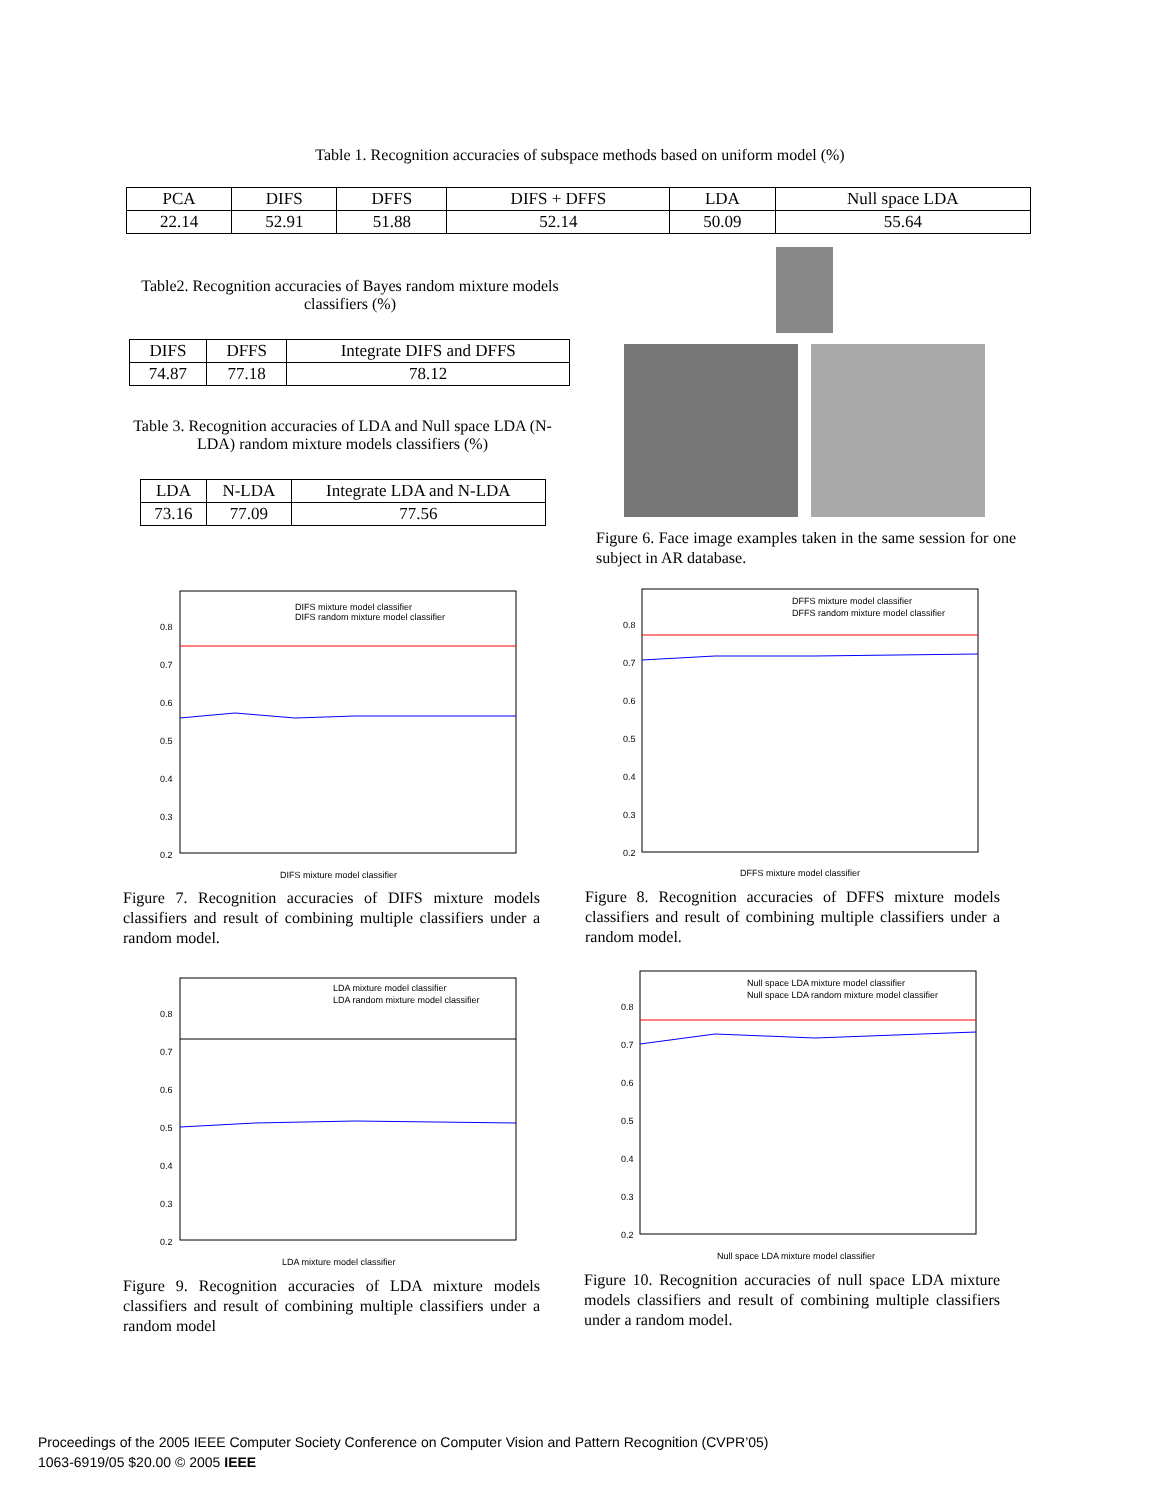Table 1. Recognition accuracies of subspace methods based on uniform model (%)
| PCA | DIFS | DFFS | DIFS + DFFS | LDA | Null space LDA |
| 22.14 | 52.91 | 51.88 | 52.14 | 50.09 | 55.64 |
Table2. Recognition accuracies of Bayes random mixture models classifiers (%)
| DIFS | DFFS | Integrate DIFS and DFFS |
| 74.87 | 77.18 | 78.12 |
Table 3. Recognition accuracies of LDA and Null space LDA (N-LDA) random mixture models classifiers (%)
| LDA | N-LDA | Integrate LDA and N-LDA |
| 73.16 | 77.09 | 77.56 |
Figure 6. Face image examples taken in the same session for one subject in AR database.
0.8
0.7
0.6
0.5
0.4
0.3
0.2
DIFS mixture model classifier
DIFS random mixture model classifier
DIFS mixture model classifier
Figure 7. Recognition accuracies of DIFS mixture models classifiers and result of combining multiple classifiers under a random model.
0.8
0.7
0.6
0.5
0.4
0.3
0.2
DFFS mixture model classifier
DFFS random mixture model classifier
DFFS mixture model classifier
Figure 8. Recognition accuracies of DFFS mixture models classifiers and result of combining multiple classifiers under a random model.
0.8
0.7
0.6
0.5
0.4
0.3
0.2
LDA mixture model classifier
LDA random mixture model classifier
LDA mixture model classifier
Figure 9. Recognition accuracies of LDA mixture models classifiers and result of combining multiple classifiers under a random model
0.8
0.7
0.6
0.5
0.4
0.3
0.2
Null space LDA mixture model classifier
Null space LDA random mixture model classifier
Null space LDA mixture model classifier
Figure 10. Recognition accuracies of null space LDA mixture models classifiers and result of combining multiple classifiers under a random model.
Proceedings of the 2005 IEEE Computer Society Conference on Computer Vision and Pattern Recognition (CVPR’05)
1063-6919/05 $20.00 © 2005 IEEE